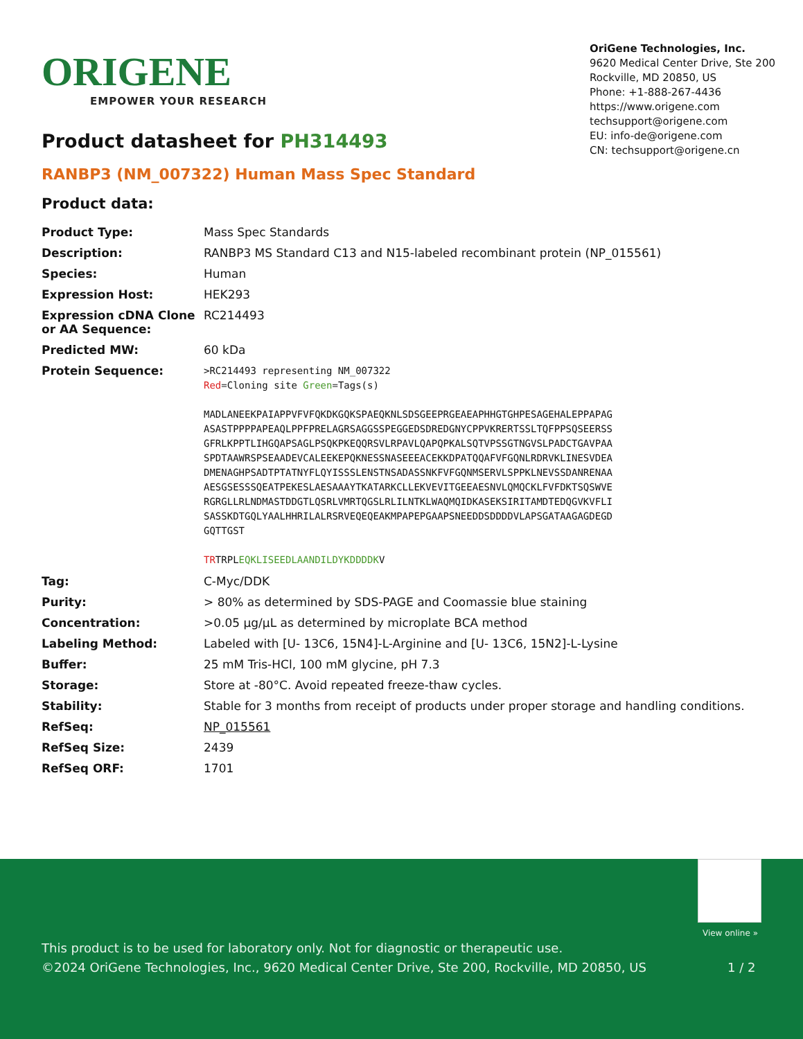ORIGENE
EMPOWER YOUR RESEARCH
OriGene Technologies, Inc.
9620 Medical Center Drive, Ste 200
Rockville, MD 20850, US
Phone: +1-888-267-4436
https://www.origene.com
techsupport@origene.com
EU: info-de@origene.com
CN: techsupport@origene.cn
Product datasheet for PH314493
RANBP3 (NM_007322) Human Mass Spec Standard
Product data:
| Product Type: | Mass Spec Standards |
| Description: | RANBP3 MS Standard C13 and N15-labeled recombinant protein (NP_015561) |
| Species: | Human |
| Expression Host: | HEK293 |
| Expression cDNA Clone or AA Sequence: | RC214493 |
| Predicted MW: | 60 kDa |
| Protein Sequence: | >RC214493 representing NM_007322 Red =Cloning site Green =Tags(s) MADLANEEKPAIAPPVFVFQKDKGQKSPAEQKNLSDSGEEPRGEAEAPHHGTGHPESAGEHALEPPAPAG ASASTPPPPAPEAQLPPFPRELAGRSAGGSSPEGGEDSDREDGNYCPPVKRERTSSLTQFPPSQSEERSS GFRLKPPTLIHGQAPSAGLPSQKPKEQQRSVLRPAVLQAPQPKALSQTVPSSGTNGVSLPADCTGAVPAA SPDTAAWRSPSEAADEVCALEEKEPQKNESSNASEEEACEKKDPATQQAFVFGQNLRDRVKLINESVDEA DMENAGHPSADTPTATNYFLQYISSSLENSTNSADASSNKFVFGQNMSERVLSPPKLNEVSSDANRENAA AESGSESSSQEATPEKESLAESAAAYTKATARKCLLEKVEVITGEEAESNVLQMQCKLFVFDKTSQSWVE RGRGLLRLNDMASTDDGTLQSRLVMRTQGSLRLILNTKLWAQMQIDKASEKSIRITAMDTEDQGVKVFLI SASSKDTGQLYAALHHRILALRSRVEQEQEAKMPAPEPGAAPSNEEDDSDDDDVLAPSGATAAGAGDEGD GQTTGST TR TRPL EQKLISEEDLAANDILDYKDDDDK V |
| Tag: | C-Myc/DDK |
| Purity: | > 80% as determined by SDS-PAGE and Coomassie blue staining |
| Concentration: | >0.05 µg/µL as determined by microplate BCA method |
| Labeling Method: | Labeled with [U- 13C6, 15N4]-L-Arginine and [U- 13C6, 15N2]-L-Lysine |
| Buffer: | 25 mM Tris-HCl, 100 mM glycine, pH 7.3 |
| Storage: | Store at -80°C. Avoid repeated freeze-thaw cycles. |
| Stability: | Stable for 3 months from receipt of products under proper storage and handling conditions. |
| RefSeq: | NP_015561 |
| RefSeq Size: | 2439 |
| RefSeq ORF: | 1701 |
View online »
This product is to be used for laboratory only. Not for diagnostic or therapeutic use.
©2024 OriGene Technologies, Inc., 9620 Medical Center Drive, Ste 200, Rockville, MD 20850, US 1 / 2